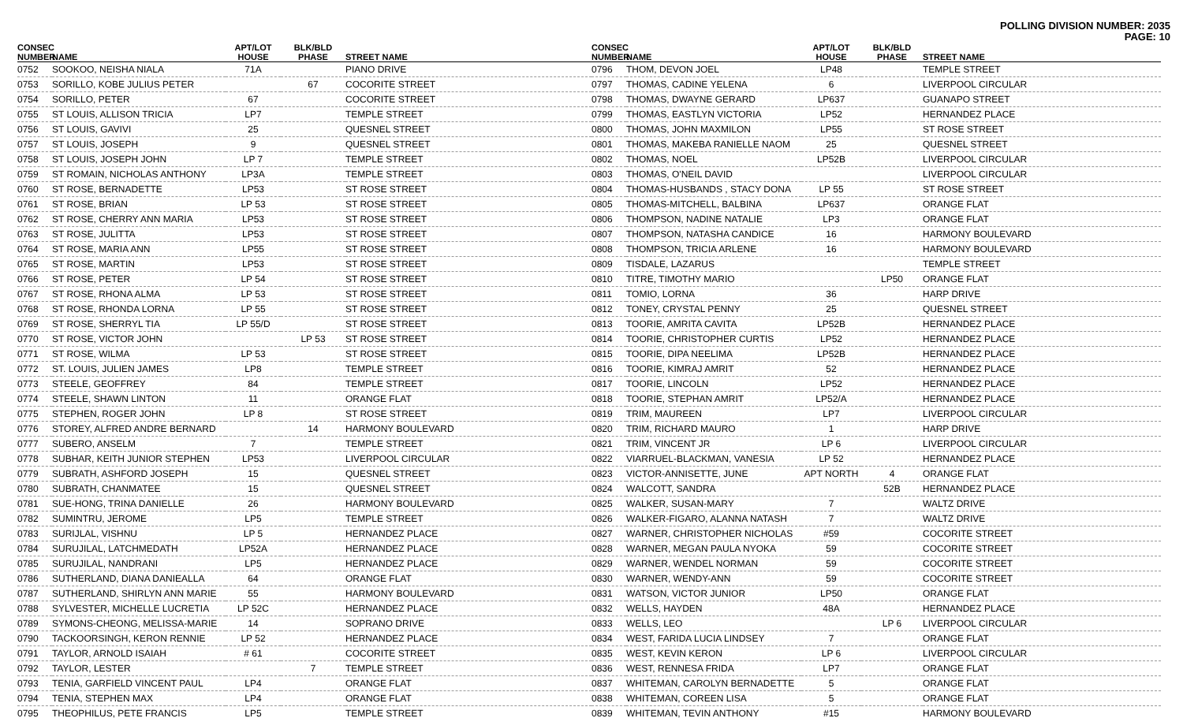POLLING DIVISION NUMBER: 2035
PAGE: 10
| CONSEC NUMBER | NAME | APT/LOT HOUSE | BLK/BLD PHASE | STREET NAME |
| --- | --- | --- | --- | --- |
| 0752 | SOOKOO, NEISHA NIALA | 71A | | PIANO DRIVE |
| 0753 | SORILLO, KOBE JULIUS PETER | | 67 | COCORITE STREET |
| 0754 | SORILLO, PETER | 67 | | COCORITE STREET |
| 0755 | ST LOUIS, ALLISON TRICIA | LP7 | | TEMPLE STREET |
| 0756 | ST LOUIS, GAVIVI | 25 | | QUESNEL STREET |
| 0757 | ST LOUIS, JOSEPH | 9 | | QUESNEL STREET |
| 0758 | ST LOUIS, JOSEPH JOHN | LP 7 | | TEMPLE STREET |
| 0759 | ST ROMAIN, NICHOLAS ANTHONY | LP3A | | TEMPLE STREET |
| 0760 | ST ROSE, BERNADETTE | LP53 | | ST ROSE STREET |
| 0761 | ST ROSE, BRIAN | LP 53 | | ST ROSE STREET |
| 0762 | ST ROSE, CHERRY ANN MARIA | LP53 | | ST ROSE STREET |
| 0763 | ST ROSE, JULITTA | LP53 | | ST ROSE STREET |
| 0764 | ST ROSE, MARIA ANN | LP55 | | ST ROSE STREET |
| 0765 | ST ROSE, MARTIN | LP53 | | ST ROSE STREET |
| 0766 | ST ROSE, PETER | LP 54 | | ST ROSE STREET |
| 0767 | ST ROSE, RHONA ALMA | LP 53 | | ST ROSE STREET |
| 0768 | ST ROSE, RHONDA LORNA | LP 55 | | ST ROSE STREET |
| 0769 | ST ROSE, SHERRYL TIA | LP 55/D | | ST ROSE STREET |
| 0770 | ST ROSE, VICTOR JOHN | | LP 53 | ST ROSE STREET |
| 0771 | ST ROSE, WILMA | LP 53 | | ST ROSE STREET |
| 0772 | ST. LOUIS, JULIEN JAMES | LP8 | | TEMPLE STREET |
| 0773 | STEELE, GEOFFREY | 84 | | TEMPLE STREET |
| 0774 | STEELE, SHAWN LINTON | 11 | | ORANGE FLAT |
| 0775 | STEPHEN, ROGER JOHN | LP 8 | | ST ROSE STREET |
| 0776 | STOREY, ALFRED ANDRE BERNARD | | 14 | HARMONY BOULEVARD |
| 0777 | SUBERO, ANSELM | 7 | | TEMPLE STREET |
| 0778 | SUBHAR, KEITH JUNIOR STEPHEN | LP53 | | LIVERPOOL CIRCULAR |
| 0779 | SUBRATH, ASHFORD JOSEPH | 15 | | QUESNEL STREET |
| 0780 | SUBRATH, CHANMATEE | 15 | | QUESNEL STREET |
| 0781 | SUE-HONG, TRINA DANIELLE | 26 | | HARMONY BOULEVARD |
| 0782 | SUMINTRU, JEROME | LP5 | | TEMPLE STREET |
| 0783 | SURIJLAL, VISHNU | LP 5 | | HERNANDEZ PLACE |
| 0784 | SURUJILAL, LATCHMEDATH | LP52A | | HERNANDEZ PLACE |
| 0785 | SURUJILAL, NANDRANI | LP5 | | HERNANDEZ PLACE |
| 0786 | SUTHERLAND, DIANA DANIEALLA | 64 | | ORANGE FLAT |
| 0787 | SUTHERLAND, SHIRLYN ANN MARIE | 55 | | HARMONY BOULEVARD |
| 0788 | SYLVESTER, MICHELLE LUCRETIA | LP 52C | | HERNANDEZ PLACE |
| 0789 | SYMONS-CHEONG, MELISSA-MARIE | 14 | | SOPRANO DRIVE |
| 0790 | TACKOORSINGH, KERON RENNIE | LP 52 | | HERNANDEZ PLACE |
| 0791 | TAYLOR, ARNOLD ISAIAH | # 61 | | COCORITE STREET |
| 0792 | TAYLOR, LESTER | | 7 | TEMPLE STREET |
| 0793 | TENIA, GARFIELD VINCENT PAUL | LP4 | | ORANGE FLAT |
| 0794 | TENIA, STEPHEN MAX | LP4 | | ORANGE FLAT |
| 0795 | THEOPHILUS, PETE FRANCIS | LP5 | | TEMPLE STREET |
| CONSEC NUMBER | NAME | APT/LOT HOUSE | BLK/BLD PHASE | STREET NAME |
| --- | --- | --- | --- | --- |
| 0796 | THOM, DEVON JOEL | LP48 | | TEMPLE STREET |
| 0797 | THOMAS, CADINE YELENA | 6 | | LIVERPOOL CIRCULAR |
| 0798 | THOMAS, DWAYNE GERARD | LP637 | | GUANAPO STREET |
| 0799 | THOMAS, EASTLYN VICTORIA | LP52 | | HERNANDEZ PLACE |
| 0800 | THOMAS, JOHN MAXMILON | LP55 | | ST ROSE STREET |
| 0801 | THOMAS, MAKEBA RANIELLE NAOM | 25 | | QUESNEL STREET |
| 0802 | THOMAS, NOEL | LP52B | | LIVERPOOL CIRCULAR |
| 0803 | THOMAS, O'NEIL DAVID | | | LIVERPOOL CIRCULAR |
| 0804 | THOMAS-HUSBANDS , STACY DONA | LP 55 | | ST ROSE STREET |
| 0805 | THOMAS-MITCHELL, BALBINA | LP637 | | ORANGE FLAT |
| 0806 | THOMPSON, NADINE NATALIE | LP3 | | ORANGE FLAT |
| 0807 | THOMPSON, NATASHA CANDICE | 16 | | HARMONY BOULEVARD |
| 0808 | THOMPSON, TRICIA ARLENE | 16 | | HARMONY BOULEVARD |
| 0809 | TISDALE, LAZARUS | | | TEMPLE STREET |
| 0810 | TITRE, TIMOTHY MARIO | | LP50 | ORANGE FLAT |
| 0811 | TOMIO, LORNA | 36 | | HARP DRIVE |
| 0812 | TONEY, CRYSTAL PENNY | 25 | | QUESNEL STREET |
| 0813 | TOORIE, AMRITA CAVITA | LP52B | | HERNANDEZ PLACE |
| 0814 | TOORIE, CHRISTOPHER CURTIS | LP52 | | HERNANDEZ PLACE |
| 0815 | TOORIE, DIPA NEELIMA | LP52B | | HERNANDEZ PLACE |
| 0816 | TOORIE, KIMRAJ AMRIT | 52 | | HERNANDEZ PLACE |
| 0817 | TOORIE, LINCOLN | LP52 | | HERNANDEZ PLACE |
| 0818 | TOORIE, STEPHAN AMRIT | LP52/A | | HERNANDEZ PLACE |
| 0819 | TRIM, MAUREEN | LP7 | | LIVERPOOL CIRCULAR |
| 0820 | TRIM, RICHARD MAURO | 1 | | HARP DRIVE |
| 0821 | TRIM, VINCENT JR | LP 6 | | LIVERPOOL CIRCULAR |
| 0822 | VIARRUEL-BLACKMAN, VANESIA | LP 52 | | HERNANDEZ PLACE |
| 0823 | VICTOR-ANNISETTE, JUNE | APT NORTH | 4 | ORANGE FLAT |
| 0824 | WALCOTT, SANDRA | | 52B | HERNANDEZ PLACE |
| 0825 | WALKER, SUSAN-MARY | 7 | | WALTZ DRIVE |
| 0826 | WALKER-FIGARO, ALANNA NATASH | 7 | | WALTZ DRIVE |
| 0827 | WARNER, CHRISTOPHER NICHOLAS | #59 | | COCORITE STREET |
| 0828 | WARNER, MEGAN PAULA NYOKA | 59 | | COCORITE STREET |
| 0829 | WARNER, WENDEL NORMAN | 59 | | COCORITE STREET |
| 0830 | WARNER, WENDY-ANN | 59 | | COCORITE STREET |
| 0831 | WATSON, VICTOR JUNIOR | LP50 | | ORANGE FLAT |
| 0832 | WELLS, HAYDEN | 48A | | HERNANDEZ PLACE |
| 0833 | WELLS, LEO | | LP 6 | LIVERPOOL CIRCULAR |
| 0834 | WEST, FARIDA LUCIA LINDSEY | 7 | | ORANGE FLAT |
| 0835 | WEST, KEVIN KERON | LP 6 | | LIVERPOOL CIRCULAR |
| 0836 | WEST, RENNESA FRIDA | LP7 | | ORANGE FLAT |
| 0837 | WHITEMAN, CAROLYN BERNADETTE | 5 | | ORANGE FLAT |
| 0838 | WHITEMAN, COREEN LISA | 5 | | ORANGE FLAT |
| 0839 | WHITEMAN, TEVIN ANTHONY | #15 | | HARMONY BOULEVARD |